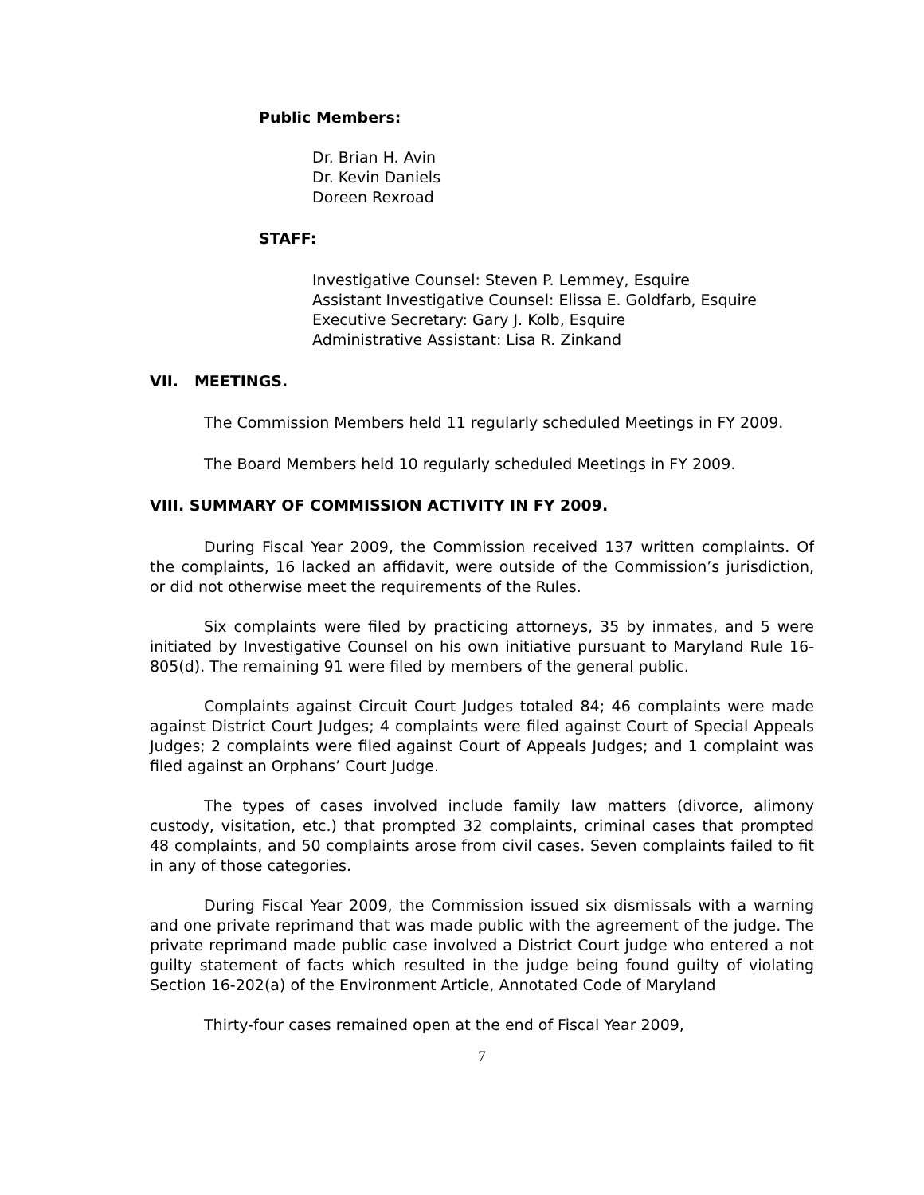Public Members:
Dr. Brian H. Avin
Dr. Kevin Daniels
Doreen Rexroad
STAFF:
Investigative Counsel: Steven P. Lemmey, Esquire
Assistant Investigative Counsel: Elissa E. Goldfarb, Esquire
Executive Secretary: Gary J. Kolb, Esquire
Administrative Assistant: Lisa R. Zinkand
VII. MEETINGS.
The Commission Members held 11 regularly scheduled Meetings in FY 2009.
The Board Members held 10 regularly scheduled Meetings in FY 2009.
VIII. SUMMARY OF COMMISSION ACTIVITY IN FY 2009.
During Fiscal Year 2009, the Commission received 137 written complaints. Of the complaints, 16 lacked an affidavit, were outside of the Commission’s jurisdiction, or did not otherwise meet the requirements of the Rules.
Six complaints were filed by practicing attorneys, 35 by inmates, and 5 were initiated by Investigative Counsel on his own initiative pursuant to Maryland Rule 16-805(d). The remaining 91 were filed by members of the general public.
Complaints against Circuit Court Judges totaled 84; 46 complaints were made against District Court Judges; 4 complaints were filed against Court of Special Appeals Judges; 2 complaints were filed against Court of Appeals Judges; and 1 complaint was filed against an Orphans’ Court Judge.
The types of cases involved include family law matters (divorce, alimony custody, visitation, etc.) that prompted 32 complaints, criminal cases that prompted 48 complaints, and 50 complaints arose from civil cases. Seven complaints failed to fit in any of those categories.
During Fiscal Year 2009, the Commission issued six dismissals with a warning and one private reprimand that was made public with the agreement of the judge. The private reprimand made public case involved a District Court judge who entered a not guilty statement of facts which resulted in the judge being found guilty of violating Section 16-202(a) of the Environment Article, Annotated Code of Maryland
Thirty-four cases remained open at the end of Fiscal Year 2009,
7